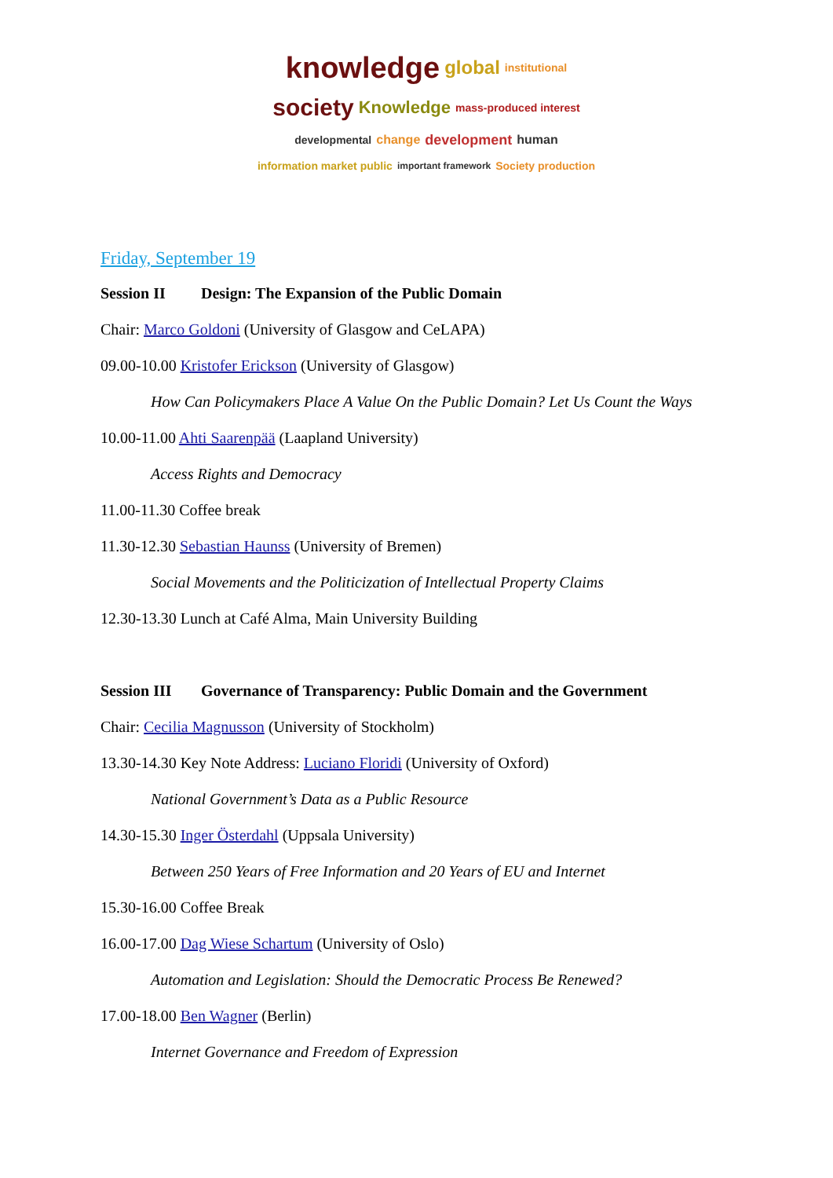knowledge global institutional society Knowledge mass-produced interest developmental change development human information market public important framework Society production
Friday, September 19
Session II Design: The Expansion of the Public Domain
Chair: Marco Goldoni (University of Glasgow and CeLAPA)
09.00-10.00 Kristofer Erickson (University of Glasgow)
How Can Policymakers Place A Value On the Public Domain? Let Us Count the Ways
10.00-11.00 Ahti Saarenpää (Laapland University)
Access Rights and Democracy
11.00-11.30 Coffee break
11.30-12.30 Sebastian Haunss (University of Bremen)
Social Movements and the Politicization of Intellectual Property Claims
12.30-13.30 Lunch at Café Alma, Main University Building
Session III Governance of Transparency: Public Domain and the Government
Chair: Cecilia Magnusson (University of Stockholm)
13.30-14.30 Key Note Address: Luciano Floridi (University of Oxford)
National Government’s Data as a Public Resource
14.30-15.30 Inger Österdahl (Uppsala University)
Between 250 Years of Free Information and 20 Years of EU and Internet
15.30-16.00 Coffee Break
16.00-17.00 Dag Wiese Schartum (University of Oslo)
Automation and Legislation: Should the Democratic Process Be Renewed?
17.00-18.00 Ben Wagner (Berlin)
Internet Governance and Freedom of Expression